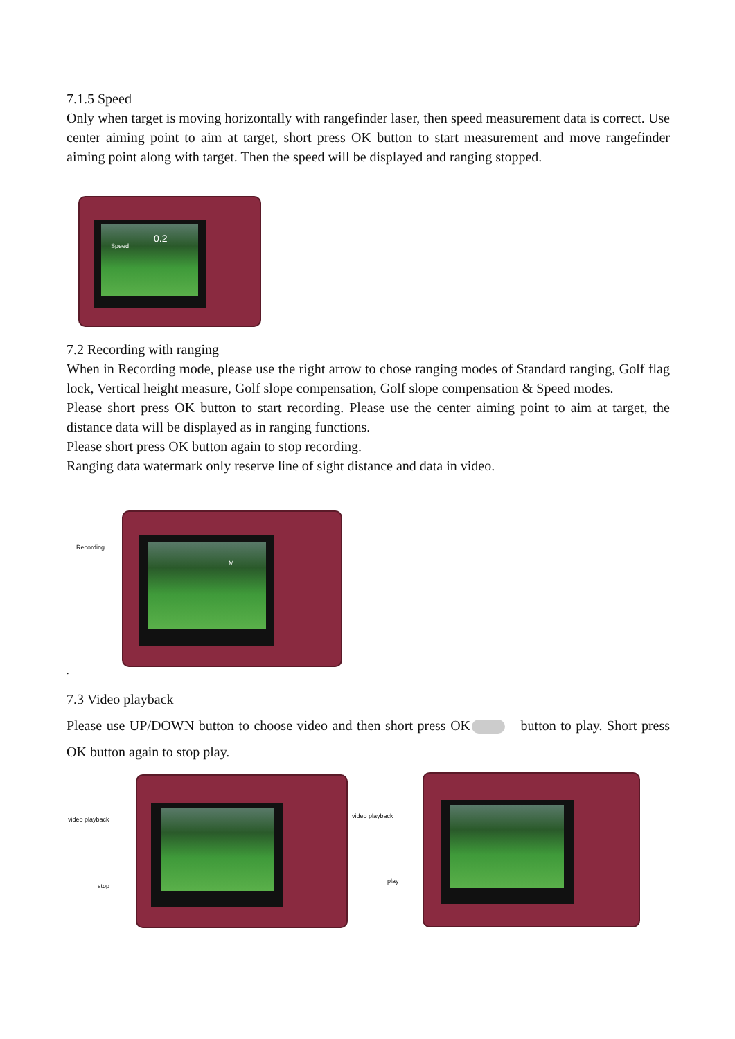7.1.5 Speed
Only when target is moving horizontally with rangefinder laser, then speed measurement data is correct. Use center aiming point to aim at target, short press OK button to start measurement and move rangefinder aiming point along with target. Then the speed will be displayed and ranging stopped.
Speed
0.2
7.2 Recording with ranging
When in Recording mode, please use the right arrow to chose ranging modes of Standard ranging, Golf flag lock, Vertical height measure, Golf slope compensation, Golf slope compensation & Speed modes.
Please short press OK button to start recording. Please use the center aiming point to aim at target, the distance data will be displayed as in ranging functions.
Please short press OK button again to stop recording.
Ranging data watermark only reserve line of sight distance and data in video.
Recording
M
.
7.3 Video playback
Please use UP/DOWN button to choose video and then short press OK button to play. Short press OK button again to stop play.
video playback
stop
video playback
play